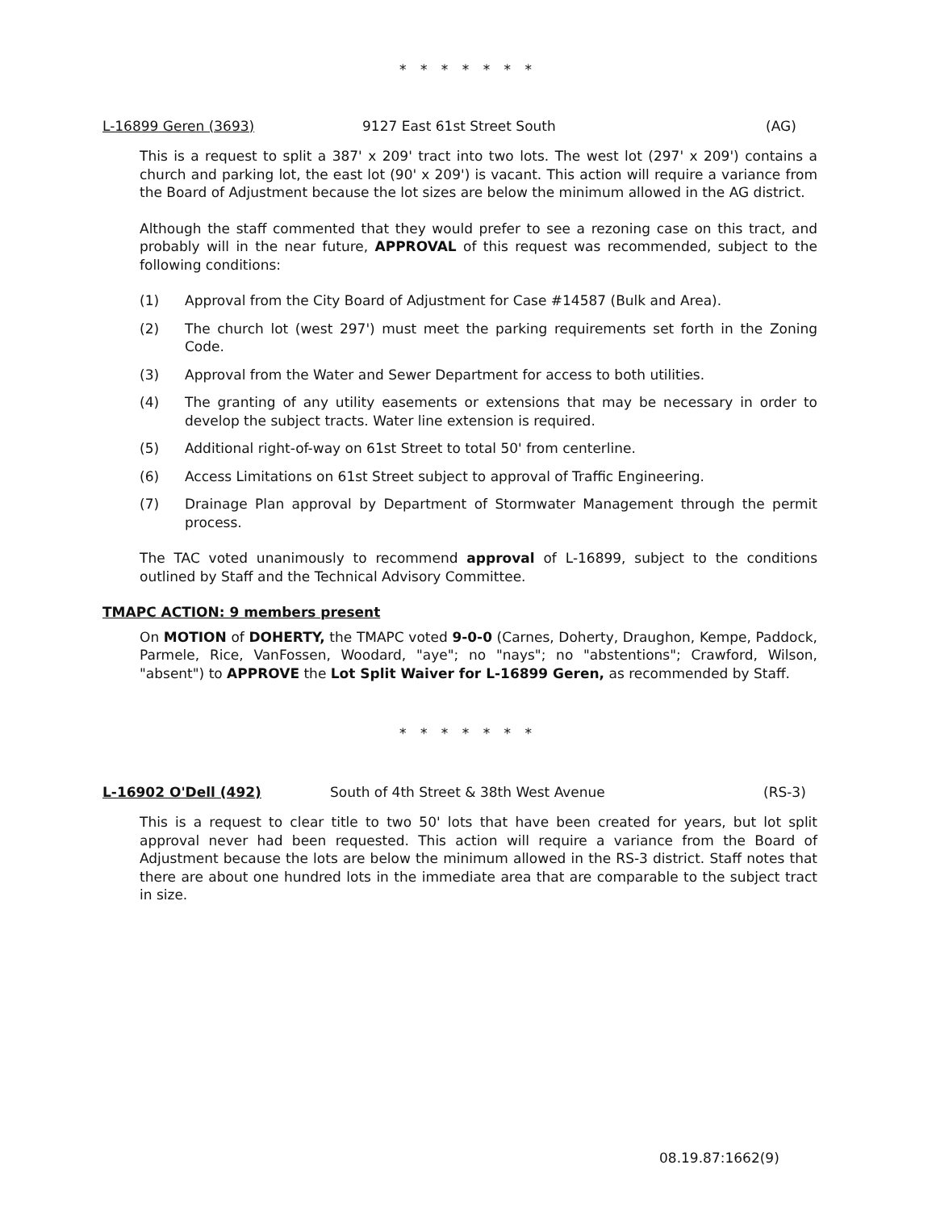* * * * * * *
L-16899 Geren (3693) 9127 East 61st Street South (AG)
This is a request to split a 387' x 209' tract into two lots. The west lot (297' x 209') contains a church and parking lot, the east lot (90' x 209') is vacant. This action will require a variance from the Board of Adjustment because the lot sizes are below the minimum allowed in the AG district.
Although the staff commented that they would prefer to see a rezoning case on this tract, and probably will in the near future, APPROVAL of this request was recommended, subject to the following conditions:
(1) Approval from the City Board of Adjustment for Case #14587 (Bulk and Area).
(2) The church lot (west 297') must meet the parking requirements set forth in the Zoning Code.
(3) Approval from the Water and Sewer Department for access to both utilities.
(4) The granting of any utility easements or extensions that may be necessary in order to develop the subject tracts. Water line extension is required.
(5) Additional right-of-way on 61st Street to total 50' from centerline.
(6) Access Limitations on 61st Street subject to approval of Traffic Engineering.
(7) Drainage Plan approval by Department of Stormwater Management through the permit process.
The TAC voted unanimously to recommend approval of L-16899, subject to the conditions outlined by Staff and the Technical Advisory Committee.
TMAPC ACTION: 9 members present
On MOTION of DOHERTY, the TMAPC voted 9-0-0 (Carnes, Doherty, Draughon, Kempe, Paddock, Parmele, Rice, VanFossen, Woodard, "aye"; no "nays"; no "abstentions"; Crawford, Wilson, "absent") to APPROVE the Lot Split Waiver for L-16899 Geren, as recommended by Staff.
* * * * * * *
L-16902 O'Dell (492) South of 4th Street & 38th West Avenue (RS-3)
This is a request to clear title to two 50' lots that have been created for years, but lot split approval never had been requested. This action will require a variance from the Board of Adjustment because the lots are below the minimum allowed in the RS-3 district. Staff notes that there are about one hundred lots in the immediate area that are comparable to the subject tract in size.
08.19.87:1662(9)